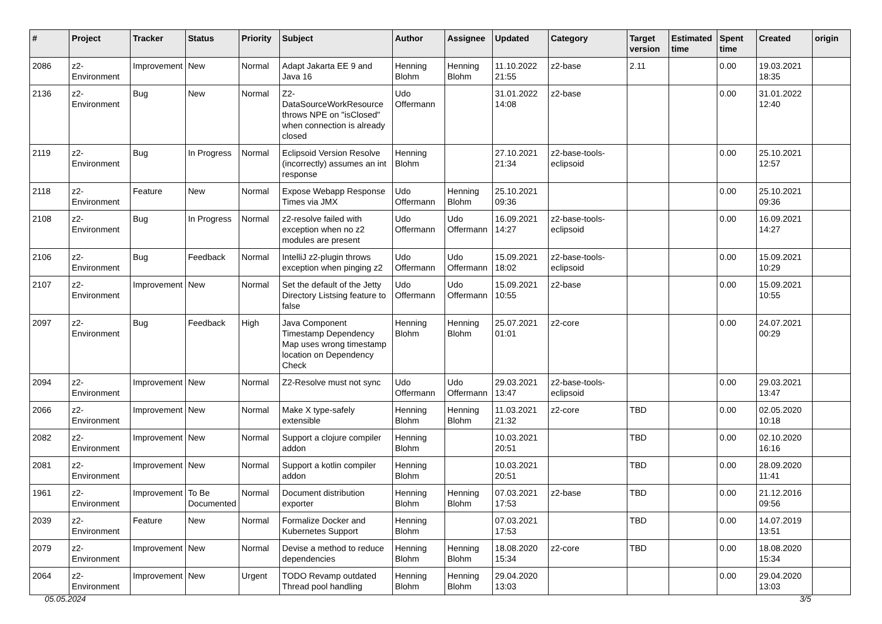| # | Project | Tracker | Status | Priority | Subject | Author | Assignee | Updated | Category | Target version | Estimated time | Spent time | Created | origin |
| --- | --- | --- | --- | --- | --- | --- | --- | --- | --- | --- | --- | --- | --- | --- |
| 2086 | z2-Environment | Improvement | New | Normal | Adapt Jakarta EE 9 and Java 16 | Henning Blohm | Henning Blohm | 11.10.2022 21:55 | z2-base | 2.11 | | 0.00 | 19.03.2021 18:35 | |
| 2136 | z2-Environment | Bug | New | Normal | Z2-DataSourceWorkResource throws NPE on "isClosed" when connection is already closed | Udo Offermann | | 31.01.2022 14:08 | z2-base | | | 0.00 | 31.01.2022 12:40 | |
| 2119 | z2-Environment | Bug | In Progress | Normal | Eclipsoid Version Resolve (incorrectly) assumes an int response | Henning Blohm | | 27.10.2021 21:34 | z2-base-tools-eclipsoid | | | 0.00 | 25.10.2021 12:57 | |
| 2118 | z2-Environment | Feature | New | Normal | Expose Webapp Response Times via JMX | Udo Offermann | Henning Blohm | 25.10.2021 09:36 | | | | 0.00 | 25.10.2021 09:36 | |
| 2108 | z2-Environment | Bug | In Progress | Normal | z2-resolve failed with exception when no z2 modules are present | Udo Offermann | Udo Offermann | 16.09.2021 14:27 | z2-base-tools-eclipsoid | | | 0.00 | 16.09.2021 14:27 | |
| 2106 | z2-Environment | Bug | Feedback | Normal | IntelliJ z2-plugin throws exception when pinging z2 | Udo Offermann | Udo Offermann | 15.09.2021 18:02 | z2-base-tools-eclipsoid | | | 0.00 | 15.09.2021 10:29 | |
| 2107 | z2-Environment | Improvement | New | Normal | Set the default of the Jetty Directory Listsing feature to false | Udo Offermann | Udo Offermann | 15.09.2021 10:55 | z2-base | | | 0.00 | 15.09.2021 10:55 | |
| 2097 | z2-Environment | Bug | Feedback | High | Java Component Timestamp Dependency Map uses wrong timestamp location on Dependency Check | Henning Blohm | Henning Blohm | 25.07.2021 01:01 | z2-core | | | 0.00 | 24.07.2021 00:29 | |
| 2094 | z2-Environment | Improvement | New | Normal | Z2-Resolve must not sync | Udo Offermann | Udo Offermann | 29.03.2021 13:47 | z2-base-tools-eclipsoid | | | 0.00 | 29.03.2021 13:47 | |
| 2066 | z2-Environment | Improvement | New | Normal | Make X type-safely extensible | Henning Blohm | Henning Blohm | 11.03.2021 21:32 | z2-core | TBD | | 0.00 | 02.05.2020 10:18 | |
| 2082 | z2-Environment | Improvement | New | Normal | Support a clojure compiler addon | Henning Blohm | | 10.03.2021 20:51 | | TBD | | 0.00 | 02.10.2020 16:16 | |
| 2081 | z2-Environment | Improvement | New | Normal | Support a kotlin compiler addon | Henning Blohm | | 10.03.2021 20:51 | | TBD | | 0.00 | 28.09.2020 11:41 | |
| 1961 | z2-Environment | Improvement | To Be Documented | Normal | Document distribution exporter | Henning Blohm | Henning Blohm | 07.03.2021 17:53 | z2-base | TBD | | 0.00 | 21.12.2016 09:56 | |
| 2039 | z2-Environment | Feature | New | Normal | Formalize Docker and Kubernetes Support | Henning Blohm | | 07.03.2021 17:53 | | TBD | | 0.00 | 14.07.2019 13:51 | |
| 2079 | z2-Environment | Improvement | New | Normal | Devise a method to reduce dependencies | Henning Blohm | Henning Blohm | 18.08.2020 15:34 | z2-core | TBD | | 0.00 | 18.08.2020 15:34 | |
| 2064 | z2-Environment | Improvement | New | Urgent | TODO Revamp outdated Thread pool handling | Henning Blohm | Henning Blohm | 29.04.2020 13:03 | | | | 0.00 | 29.04.2020 13:03 | |
05.05.2024 3/5